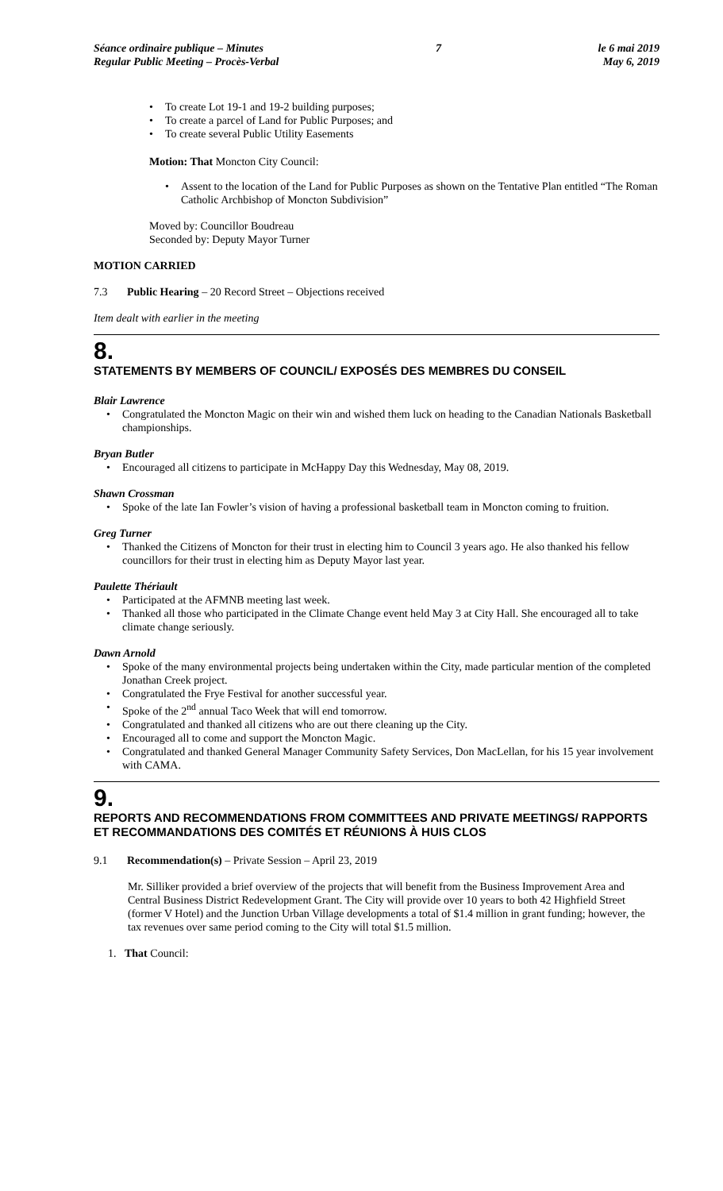Séance ordinaire publique – Minutes
Regular Public Meeting – Procès-Verbal
7 le 6 mai 2019
May 6, 2019
• To create Lot 19-1 and 19-2 building purposes;
• To create a parcel of Land for Public Purposes; and
• To create several Public Utility Easements
Motion: That Moncton City Council:
• Assent to the location of the Land for Public Purposes as shown on the Tentative Plan entitled “The Roman Catholic Archbishop of Moncton Subdivision”
Moved by: Councillor Boudreau
Seconded by: Deputy Mayor Turner
MOTION CARRIED
7.3 Public Hearing – 20 Record Street – Objections received
Item dealt with earlier in the meeting
8.
STATEMENTS BY MEMBERS OF COUNCIL/ EXPOSÉS DES MEMBRES DU CONSEIL
Blair Lawrence
• Congratulated the Moncton Magic on their win and wished them luck on heading to the Canadian Nationals Basketball championships.
Bryan Butler
• Encouraged all citizens to participate in McHappy Day this Wednesday, May 08, 2019.
Shawn Crossman
• Spoke of the late Ian Fowler’s vision of having a professional basketball team in Moncton coming to fruition.
Greg Turner
• Thanked the Citizens of Moncton for their trust in electing him to Council 3 years ago. He also thanked his fellow councillors for their trust in electing him as Deputy Mayor last year.
Paulette Thériault
• Participated at the AFMNB meeting last week.
• Thanked all those who participated in the Climate Change event held May 3 at City Hall. She encouraged all to take climate change seriously.
Dawn Arnold
• Spoke of the many environmental projects being undertaken within the City, made particular mention of the completed Jonathan Creek project.
• Congratulated the Frye Festival for another successful year.
• Spoke of the 2<sup>nd</sup> annual Taco Week that will end tomorrow.
• Congratulated and thanked all citizens who are out there cleaning up the City.
• Encouraged all to come and support the Moncton Magic.
• Congratulated and thanked General Manager Community Safety Services, Don MacLellan, for his 15 year involvement with CAMA.
9.
REPORTS AND RECOMMENDATIONS FROM COMMITTEES AND PRIVATE MEETINGS/ RAPPORTS ET RECOMMANDATIONS DES COMITÉS ET RÉUNIONS À HUIS CLOS
9.1 Recommendation(s) – Private Session – April 23, 2019
Mr. Silliker provided a brief overview of the projects that will benefit from the Business Improvement Area and Central Business District Redevelopment Grant. The City will provide over 10 years to both 42 Highfield Street (former V Hotel) and the Junction Urban Village developments a total of $1.4 million in grant funding; however, the tax revenues over same period coming to the City will total $1.5 million.
1. That Council: